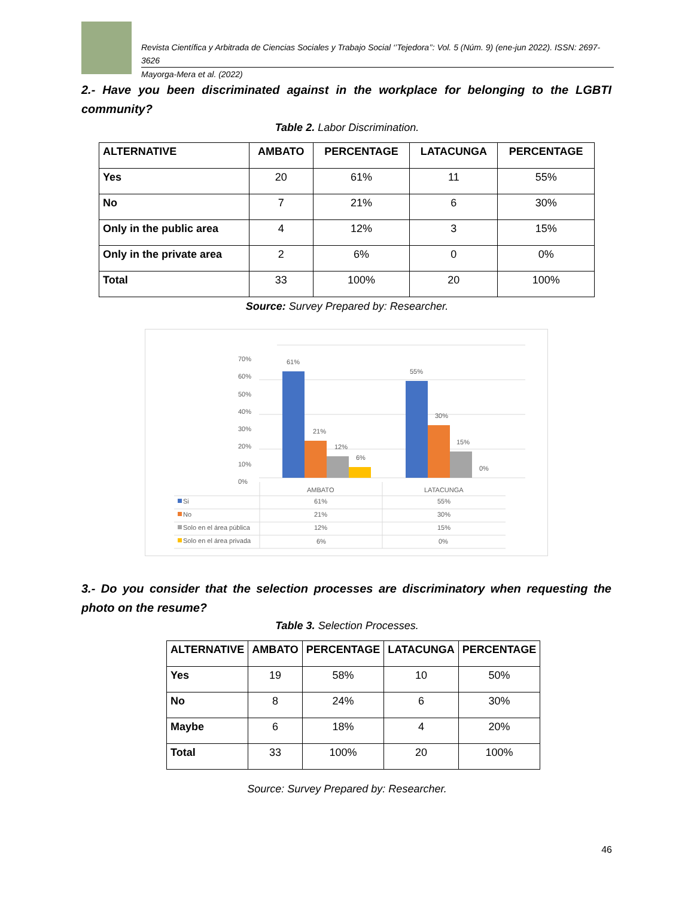Revista Científica y Arbitrada de Ciencias Sociales y Trabajo Social ‘’Tejedora’’: Vol. 5 (Núm. 9) (ene-jun 2022). ISSN: 2697-3626
Mayorga-Mera et al. (2022)
2.- Have you been discriminated against in the workplace for belonging to the LGBTI community?
Table 2. Labor Discrimination.
| ALTERNATIVE | AMBATO | PERCENTAGE | LATACUNGA | PERCENTAGE |
| --- | --- | --- | --- | --- |
| Yes | 20 | 61% | 11 | 55% |
| No | 7 | 21% | 6 | 30% |
| Only in the public area | 4 | 12% | 3 | 15% |
| Only in the private area | 2 | 6% | 0 | 0% |
| Total | 33 | 100% | 20 | 100% |
Source: Survey Prepared by: Researcher.
0%
10%
20%
30%
40%
50%
60%
70%
61%
21%
12%
6%
55%
30%
15%
0%
AMBATO
LATACUNGA
Si
61%
55%
No
21%
30%
Solo en el área pública
12%
15%
Solo en el área privada
6%
0%
3.- Do you consider that the selection processes are discriminatory when requesting the photo on the resume?
Table 3. Selection Processes.
| ALTERNATIVE | AMBATO | PERCENTAGE | LATACUNGA | PERCENTAGE |
| --- | --- | --- | --- | --- |
| Yes | 19 | 58% | 10 | 50% |
| No | 8 | 24% | 6 | 30% |
| Maybe | 6 | 18% | 4 | 20% |
| Total | 33 | 100% | 20 | 100% |
Source: Survey Prepared by: Researcher.
46